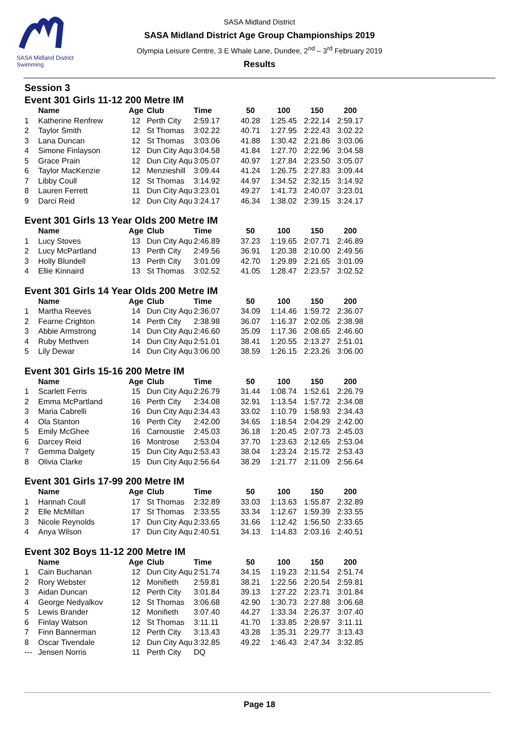SASA Midland District Swimming
SASA Midland District
SASA Midland District Age Group Championships 2019
Olympia Leisure Centre, 3 E Whale Lane, Dundee, 2<sup>nd</sup> – 3<sup>rd</sup> February 2019
Results
Session 3
Event 301 Girls 11-12 200 Metre IM
| | Name | Age | Club | Time | 50 | 100 | 150 | 200 |
| --- | --- | --- | --- | --- | --- | --- | --- | --- |
| 1 | Katherine Renfrew | 12 | Perth City | 2:59.17 | 40.28 | 1:25.45 | 2:22.14 | 2:59.17 |
| 2 | Taylor Smith | 12 | St Thomas | 3:02.22 | 40.71 | 1:27.95 | 2:22.43 | 3:02.22 |
| 3 | Lana Duncan | 12 | St Thomas | 3:03.06 | 41.88 | 1:30.42 | 2:21.86 | 3:03.06 |
| 4 | Simone Finlayson | 12 | Dun City Aqu | 3:04.58 | 41.84 | 1:27.70 | 2:22.96 | 3:04.58 |
| 5 | Grace Prain | 12 | Dun City Aqu | 3:05.07 | 40.97 | 1:27.84 | 2:23.50 | 3:05.07 |
| 6 | Taylor MacKenzie | 12 | Menzieshill | 3:09.44 | 41.24 | 1:26.75 | 2:27.83 | 3:09.44 |
| 7 | Libby Coull | 12 | St Thomas | 3:14.92 | 44.97 | 1:34.52 | 2:32.15 | 3:14.92 |
| 8 | Lauren Ferrett | 11 | Dun City Aqu | 3:23.01 | 49.27 | 1:41.73 | 2:40.07 | 3:23.01 |
| 9 | Darci Reid | 12 | Dun City Aqu | 3:24.17 | 46.34 | 1:38.02 | 2:39.15 | 3:24.17 |
Event 301 Girls 13 Year Olds 200 Metre IM
| | Name | Age | Club | Time | 50 | 100 | 150 | 200 |
| --- | --- | --- | --- | --- | --- | --- | --- | --- |
| 1 | Lucy Stoves | 13 | Dun City Aqu | 2:46.89 | 37.23 | 1:19.65 | 2:07.71 | 2:46.89 |
| 2 | Lucy McPartland | 13 | Perth City | 2:49.56 | 36.91 | 1:20.38 | 2:10.00 | 2:49.56 |
| 3 | Holly Blundell | 13 | Perth City | 3:01.09 | 42.70 | 1:29.89 | 2:21.65 | 3:01.09 |
| 4 | Ellie Kinnaird | 13 | St Thomas | 3:02.52 | 41.05 | 1:28.47 | 2:23.57 | 3:02.52 |
Event 301 Girls 14 Year Olds 200 Metre IM
| | Name | Age | Club | Time | 50 | 100 | 150 | 200 |
| --- | --- | --- | --- | --- | --- | --- | --- | --- |
| 1 | Martha Reeves | 14 | Dun City Aqu | 2:36.07 | 34.09 | 1:14.46 | 1:59.72 | 2:36.07 |
| 2 | Fearne Crighton | 14 | Perth City | 2:38.98 | 36.07 | 1:16.37 | 2:02.05 | 2:38.98 |
| 3 | Abbie Armstrong | 14 | Dun City Aqu | 2:46.60 | 35.09 | 1:17.36 | 2:08.65 | 2:46.60 |
| 4 | Ruby Methven | 14 | Dun City Aqu | 2:51.01 | 38.41 | 1:20.55 | 2:13.27 | 2:51.01 |
| 5 | Lily Dewar | 14 | Dun City Aqu | 3:06.00 | 38.59 | 1:26.15 | 2:23.26 | 3:06.00 |
Event 301 Girls 15-16 200 Metre IM
| | Name | Age | Club | Time | 50 | 100 | 150 | 200 |
| --- | --- | --- | --- | --- | --- | --- | --- | --- |
| 1 | Scarlett Ferris | 15 | Dun City Aqu | 2:26.79 | 31.44 | 1:08.74 | 1:52.61 | 2:26.79 |
| 2 | Emma McPartland | 16 | Perth City | 2:34.08 | 32.91 | 1:13.54 | 1:57.72 | 2:34.08 |
| 3 | Maria Cabrelli | 16 | Dun City Aqu | 2:34.43 | 33.02 | 1:10.79 | 1:58.93 | 2:34.43 |
| 4 | Ola Stanton | 16 | Perth City | 2:42.00 | 34.65 | 1:18.54 | 2:04.29 | 2:42.00 |
| 5 | Emily McGhee | 16 | Carnoustie | 2:45.03 | 36.18 | 1:20.45 | 2:07.73 | 2:45.03 |
| 6 | Darcey Reid | 16 | Montrose | 2:53.04 | 37.70 | 1:23.63 | 2:12.65 | 2:53.04 |
| 7 | Gemma Dalgety | 15 | Dun City Aqu | 2:53.43 | 38.04 | 1:23.24 | 2:15.72 | 2:53.43 |
| 8 | Olivia Clarke | 15 | Dun City Aqu | 2:56.64 | 38.29 | 1:21.77 | 2:11.09 | 2:56.64 |
Event 301 Girls 17-99 200 Metre IM
| | Name | Age | Club | Time | 50 | 100 | 150 | 200 |
| --- | --- | --- | --- | --- | --- | --- | --- | --- |
| 1 | Hannah Coull | 17 | St Thomas | 2:32.89 | 33.03 | 1:13.63 | 1:55.87 | 2:32.89 |
| 2 | Elle McMillan | 17 | St Thomas | 2:33.55 | 33.34 | 1:12.67 | 1:59.39 | 2:33.55 |
| 3 | Nicole Reynolds | 17 | Dun City Aqu | 2:33.65 | 31.66 | 1:12.42 | 1:56.50 | 2:33.65 |
| 4 | Anya Wilson | 17 | Dun City Aqu | 2:40.51 | 34.13 | 1:14.83 | 2:03.16 | 2:40.51 |
Event 302 Boys 11-12 200 Metre IM
| | Name | Age | Club | Time | 50 | 100 | 150 | 200 |
| --- | --- | --- | --- | --- | --- | --- | --- | --- |
| 1 | Cain Buchanan | 12 | Dun City Aqu | 2:51.74 | 34.15 | 1:19.23 | 2:11.54 | 2:51.74 |
| 2 | Rory Webster | 12 | Monifieth | 2:59.81 | 38.21 | 1:22.56 | 2:20.54 | 2:59.81 |
| 3 | Aidan Duncan | 12 | Perth City | 3:01.84 | 39.13 | 1:27.22 | 2:23.71 | 3:01.84 |
| 4 | George Nedyalkov | 12 | St Thomas | 3:06.68 | 42.90 | 1:30.73 | 2:27.88 | 3:06.68 |
| 5 | Lewis Brander | 12 | Monifieth | 3:07.40 | 44.27 | 1:33.34 | 2:26.37 | 3:07.40 |
| 6 | Finlay Watson | 12 | St Thomas | 3:11.11 | 41.70 | 1:33.85 | 2:28.97 | 3:11.11 |
| 7 | Finn Bannerman | 12 | Perth City | 3:13.43 | 43.28 | 1:35.31 | 2:29.77 | 3:13.43 |
| 8 | Oscar Tivendale | 12 | Dun City Aqu | 3:32.85 | 49.22 | 1:46.43 | 2:47.34 | 3:32.85 |
| --- | Jensen Norris | 11 | Perth City | DQ | | | | |
Page 18